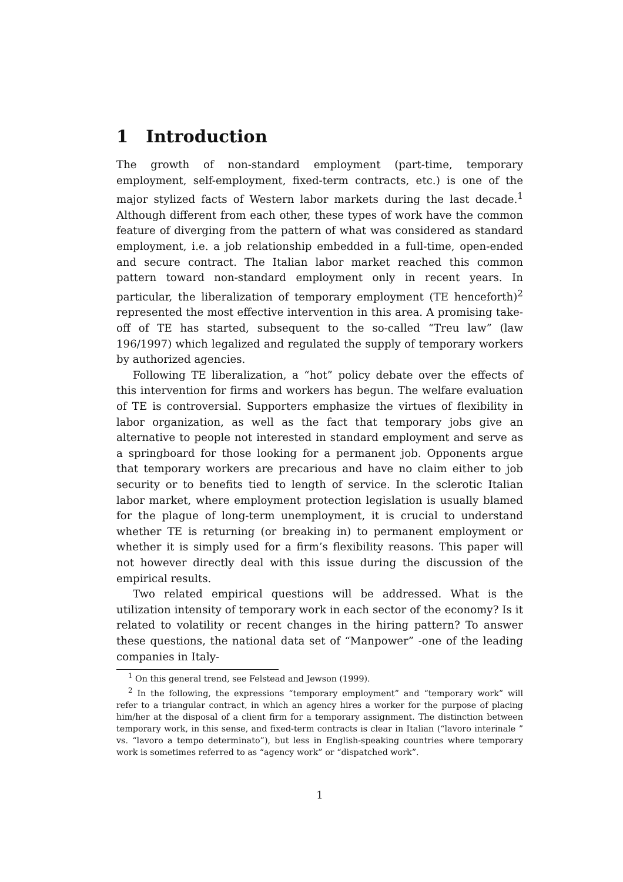1 Introduction
The growth of non-standard employment (part-time, temporary employment, self-employment, fixed-term contracts, etc.) is one of the major stylized facts of Western labor markets during the last decade.<sup>1</sup> Although different from each other, these types of work have the common feature of diverging from the pattern of what was considered as standard employment, i.e. a job relationship embedded in a full-time, open-ended and secure contract. The Italian labor market reached this common pattern toward non-standard employment only in recent years. In particular, the liberalization of temporary employment (TE henceforth)<sup>2</sup> represented the most effective intervention in this area. A promising take-off of TE has started, subsequent to the so-called “Treu law” (law 196/1997) which legalized and regulated the supply of temporary workers by authorized agencies.
Following TE liberalization, a “hot” policy debate over the effects of this intervention for firms and workers has begun. The welfare evaluation of TE is controversial. Supporters emphasize the virtues of flexibility in labor organization, as well as the fact that temporary jobs give an alternative to people not interested in standard employment and serve as a springboard for those looking for a permanent job. Opponents argue that temporary workers are precarious and have no claim either to job security or to benefits tied to length of service. In the sclerotic Italian labor market, where employment protection legislation is usually blamed for the plague of long-term unemployment, it is crucial to understand whether TE is returning (or breaking in) to permanent employment or whether it is simply used for a firm’s flexibility reasons. This paper will not however directly deal with this issue during the discussion of the empirical results.
Two related empirical questions will be addressed. What is the utilization intensity of temporary work in each sector of the economy? Is it related to volatility or recent changes in the hiring pattern? To answer these questions, the national data set of “Manpower” -one of the leading companies in Italy-
<sup>1</sup> On this general trend, see Felstead and Jewson (1999).
<sup>2</sup> In the following, the expressions “temporary employment” and “temporary work” will refer to a triangular contract, in which an agency hires a worker for the purpose of placing him/her at the disposal of a client firm for a temporary assignment. The distinction between temporary work, in this sense, and fixed-term contracts is clear in Italian (“lavoro interinale ” vs. “lavoro a tempo determinato”), but less in English-speaking countries where temporary work is sometimes referred to as “agency work” or “dispatched work”.
1